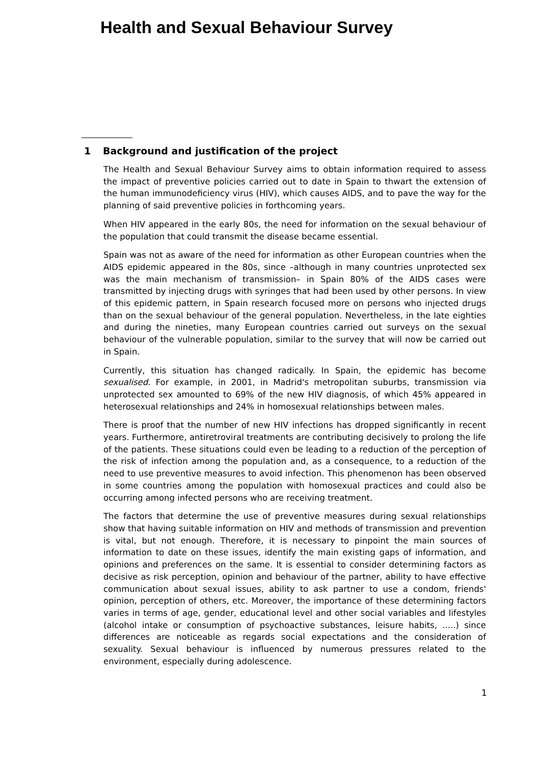Health and Sexual Behaviour Survey
1 Background and justification of the project
The Health and Sexual Behaviour Survey aims to obtain information required to assess the impact of preventive policies carried out to date in Spain to thwart the extension of the human immunodeficiency virus (HIV), which causes AIDS, and to pave the way for the planning of said preventive policies in forthcoming years.
When HIV appeared in the early 80s, the need for information on the sexual behaviour of the population that could transmit the disease became essential.
Spain was not as aware of the need for information as other European countries when the AIDS epidemic appeared in the 80s, since –although in many countries unprotected sex was the main mechanism of transmission– in Spain 80% of the AIDS cases were transmitted by injecting drugs with syringes that had been used by other persons. In view of this epidemic pattern, in Spain research focused more on persons who injected drugs than on the sexual behaviour of the general population. Nevertheless, in the late eighties and during the nineties, many European countries carried out surveys on the sexual behaviour of the vulnerable population, similar to the survey that will now be carried out in Spain.
Currently, this situation has changed radically. In Spain, the epidemic has become sexualised. For example, in 2001, in Madrid's metropolitan suburbs, transmission via unprotected sex amounted to 69% of the new HIV diagnosis, of which 45% appeared in heterosexual relationships and 24% in homosexual relationships between males.
There is proof that the number of new HIV infections has dropped significantly in recent years. Furthermore, antiretroviral treatments are contributing decisively to prolong the life of the patients. These situations could even be leading to a reduction of the perception of the risk of infection among the population and, as a consequence, to a reduction of the need to use preventive measures to avoid infection. This phenomenon has been observed in some countries among the population with homosexual practices and could also be occurring among infected persons who are receiving treatment.
The factors that determine the use of preventive measures during sexual relationships show that having suitable information on HIV and methods of transmission and prevention is vital, but not enough. Therefore, it is necessary to pinpoint the main sources of information to date on these issues, identify the main existing gaps of information, and opinions and preferences on the same. It is essential to consider determining factors as decisive as risk perception, opinion and behaviour of the partner, ability to have effective communication about sexual issues, ability to ask partner to use a condom, friends' opinion, perception of others, etc. Moreover, the importance of these determining factors varies in terms of age, gender, educational level and other social variables and lifestyles (alcohol intake or consumption of psychoactive substances, leisure habits, .....) since differences are noticeable as regards social expectations and the consideration of sexuality. Sexual behaviour is influenced by numerous pressures related to the environment, especially during adolescence.
1